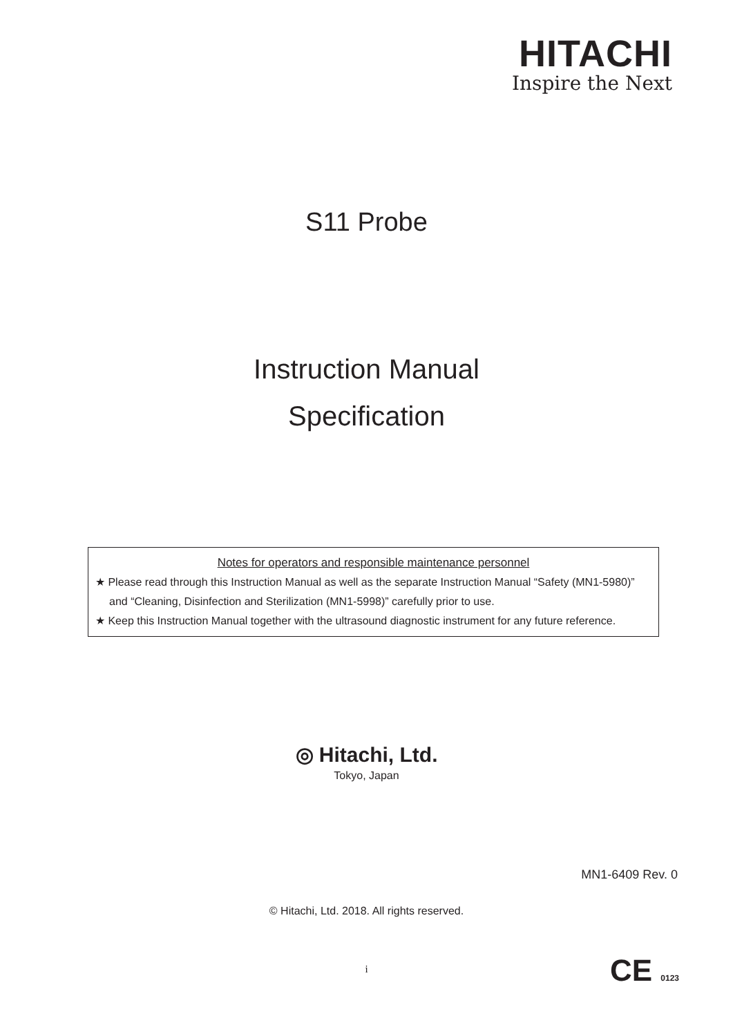HITACHI
Inspire the Next
S11 Probe
Instruction Manual
Specification
Notes for operators and responsible maintenance personnel
★ Please read through this Instruction Manual as well as the separate Instruction Manual “Safety (MN1-5980)” and “Cleaning, Disinfection and Sterilization (MN1-5998)” carefully prior to use.
★ Keep this Instruction Manual together with the ultrasound diagnostic instrument for any future reference.
◎ Hitachi, Ltd.
Tokyo, Japan
MN1-6409 Rev. 0
© Hitachi, Ltd. 2018. All rights reserved.
i CE 0123